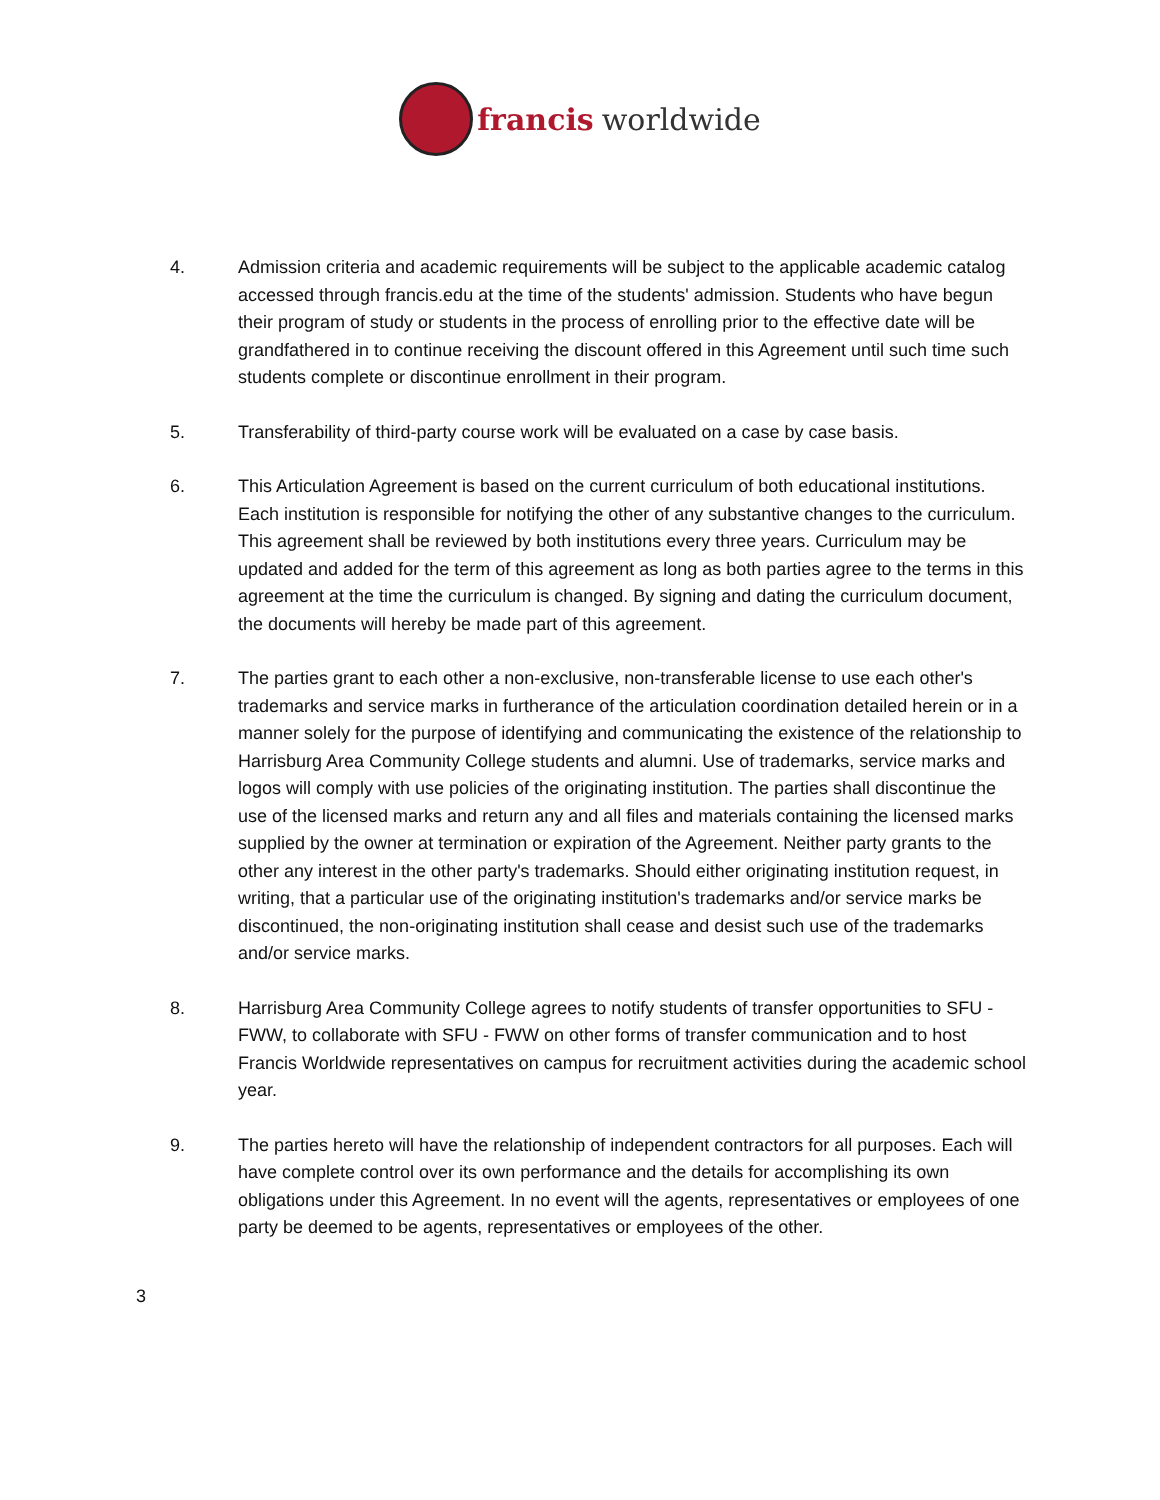francis worldwide
4. Admission criteria and academic requirements will be subject to the applicable academic catalog accessed through francis.edu at the time of the students' admission. Students who have begun their program of study or students in the process of enrolling prior to the effective date will be grandfathered in to continue receiving the discount offered in this Agreement until such time such students complete or discontinue enrollment in their program.
5. Transferability of third-party course work will be evaluated on a case by case basis.
6. This Articulation Agreement is based on the current curriculum of both educational institutions. Each institution is responsible for notifying the other of any substantive changes to the curriculum. This agreement shall be reviewed by both institutions every three years. Curriculum may be updated and added for the term of this agreement as long as both parties agree to the terms in this agreement at the time the curriculum is changed. By signing and dating the curriculum document, the documents will hereby be made part of this agreement.
7. The parties grant to each other a non-exclusive, non-transferable license to use each other's trademarks and service marks in furtherance of the articulation coordination detailed herein or in a manner solely for the purpose of identifying and communicating the existence of the relationship to Harrisburg Area Community College students and alumni. Use of trademarks, service marks and logos will comply with use policies of the originating institution. The parties shall discontinue the use of the licensed marks and return any and all files and materials containing the licensed marks supplied by the owner at termination or expiration of the Agreement. Neither party grants to the other any interest in the other party's trademarks. Should either originating institution request, in writing, that a particular use of the originating institution's trademarks and/or service marks be discontinued, the non-originating institution shall cease and desist such use of the trademarks and/or service marks.
8. Harrisburg Area Community College agrees to notify students of transfer opportunities to SFU - FWW, to collaborate with SFU - FWW on other forms of transfer communication and to host Francis Worldwide representatives on campus for recruitment activities during the academic school year.
9. The parties hereto will have the relationship of independent contractors for all purposes. Each will have complete control over its own performance and the details for accomplishing its own obligations under this Agreement. In no event will the agents, representatives or employees of one party be deemed to be agents, representatives or employees of the other.
3